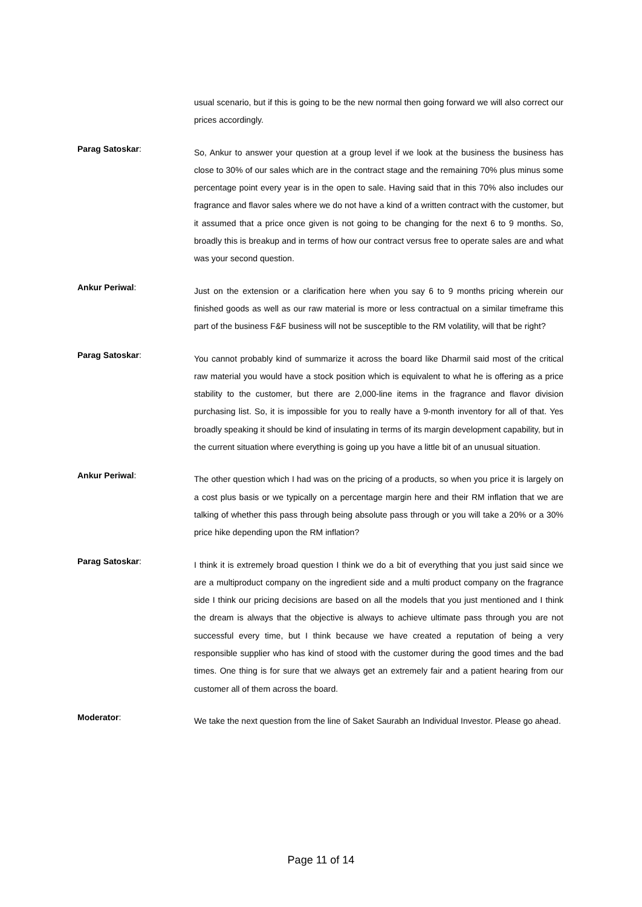usual scenario, but if this is going to be the new normal then going forward we will also correct our prices accordingly.
Parag Satoskar:
So, Ankur to answer your question at a group level if we look at the business the business has close to 30% of our sales which are in the contract stage and the remaining 70% plus minus some percentage point every year is in the open to sale. Having said that in this 70% also includes our fragrance and flavor sales where we do not have a kind of a written contract with the customer, but it assumed that a price once given is not going to be changing for the next 6 to 9 months. So, broadly this is breakup and in terms of how our contract versus free to operate sales are and what was your second question.
Ankur Periwal:
Just on the extension or a clarification here when you say 6 to 9 months pricing wherein our finished goods as well as our raw material is more or less contractual on a similar timeframe this part of the business F&F business will not be susceptible to the RM volatility, will that be right?
Parag Satoskar:
You cannot probably kind of summarize it across the board like Dharmil said most of the critical raw material you would have a stock position which is equivalent to what he is offering as a price stability to the customer, but there are 2,000-line items in the fragrance and flavor division purchasing list. So, it is impossible for you to really have a 9-month inventory for all of that. Yes broadly speaking it should be kind of insulating in terms of its margin development capability, but in the current situation where everything is going up you have a little bit of an unusual situation.
Ankur Periwal:
The other question which I had was on the pricing of a products, so when you price it is largely on a cost plus basis or we typically on a percentage margin here and their RM inflation that we are talking of whether this pass through being absolute pass through or you will take a 20% or a 30% price hike depending upon the RM inflation?
Parag Satoskar:
I think it is extremely broad question I think we do a bit of everything that you just said since we are a multiproduct company on the ingredient side and a multi product company on the fragrance side I think our pricing decisions are based on all the models that you just mentioned and I think the dream is always that the objective is always to achieve ultimate pass through you are not successful every time, but I think because we have created a reputation of being a very responsible supplier who has kind of stood with the customer during the good times and the bad times. One thing is for sure that we always get an extremely fair and a patient hearing from our customer all of them across the board.
Moderator:
We take the next question from the line of Saket Saurabh an Individual Investor. Please go ahead.
Page 11 of 14